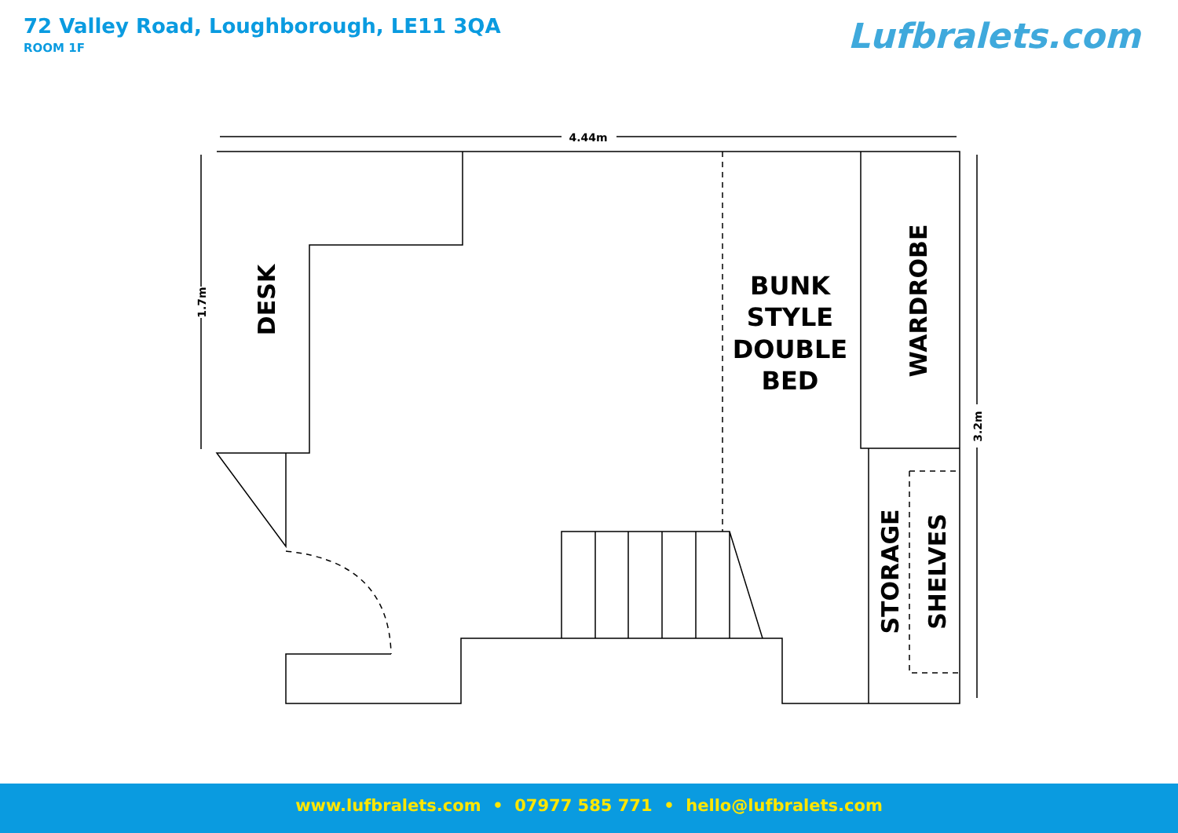72 Valley Road, Loughborough, LE11 3QA
ROOM 1F
Lufbralets.com
4.44m
1.7m
3.2m
DESK
WARDROBE
STORAGE
SHELVES
BUNK STYLE DOUBLE BED
www.lufbralets.com • 07977 585 771 • hello@lufbralets.com